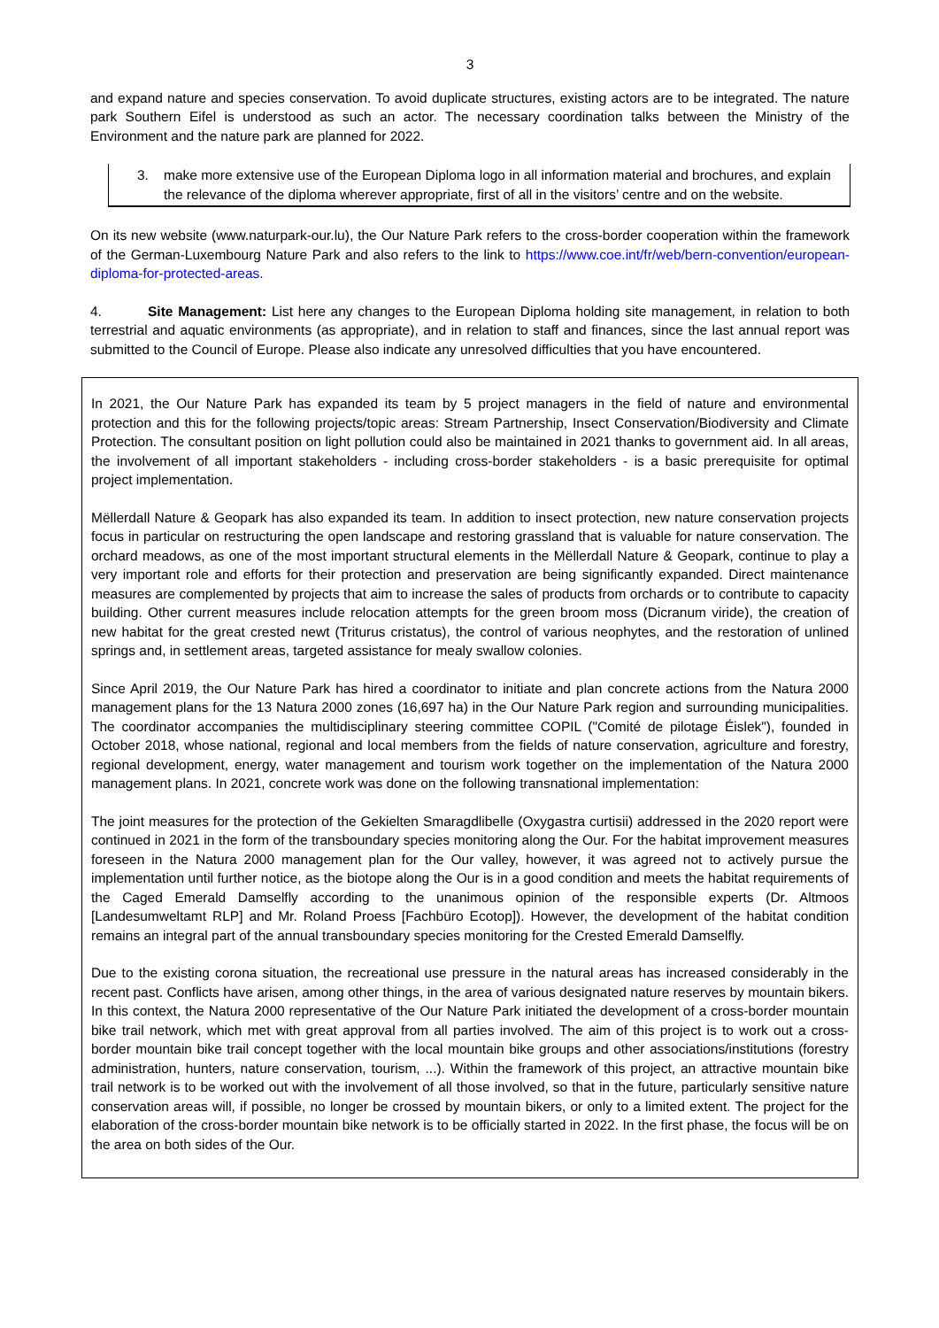3
and expand nature and species conservation. To avoid duplicate structures, existing actors are to be integrated. The nature park Southern Eifel is understood as such an actor. The necessary coordination talks between the Ministry of the Environment and the nature park are planned for 2022.
3. make more extensive use of the European Diploma logo in all information material and brochures, and explain the relevance of the diploma wherever appropriate, first of all in the visitors’ centre and on the website.
On its new website (www.naturpark-our.lu), the Our Nature Park refers to the cross-border cooperation within the framework of the German-Luxembourg Nature Park and also refers to the link to https://www.coe.int/fr/web/bern-convention/european-diploma-for-protected-areas.
4. Site Management: List here any changes to the European Diploma holding site management, in relation to both terrestrial and aquatic environments (as appropriate), and in relation to staff and finances, since the last annual report was submitted to the Council of Europe. Please also indicate any unresolved difficulties that you have encountered.
In 2021, the Our Nature Park has expanded its team by 5 project managers in the field of nature and environmental protection and this for the following projects/topic areas: Stream Partnership, Insect Conservation/Biodiversity and Climate Protection. The consultant position on light pollution could also be maintained in 2021 thanks to government aid. In all areas, the involvement of all important stakeholders - including cross-border stakeholders - is a basic prerequisite for optimal project implementation.
Mëllerdall Nature & Geopark has also expanded its team. In addition to insect protection, new nature conservation projects focus in particular on restructuring the open landscape and restoring grassland that is valuable for nature conservation. The orchard meadows, as one of the most important structural elements in the Mëllerdall Nature & Geopark, continue to play a very important role and efforts for their protection and preservation are being significantly expanded. Direct maintenance measures are complemented by projects that aim to increase the sales of products from orchards or to contribute to capacity building. Other current measures include relocation attempts for the green broom moss (Dicranum viride), the creation of new habitat for the great crested newt (Triturus cristatus), the control of various neophytes, and the restoration of unlined springs and, in settlement areas, targeted assistance for mealy swallow colonies.
Since April 2019, the Our Nature Park has hired a coordinator to initiate and plan concrete actions from the Natura 2000 management plans for the 13 Natura 2000 zones (16,697 ha) in the Our Nature Park region and surrounding municipalities. The coordinator accompanies the multidisciplinary steering committee COPIL ("Comité de pilotage Éislek"), founded in October 2018, whose national, regional and local members from the fields of nature conservation, agriculture and forestry, regional development, energy, water management and tourism work together on the implementation of the Natura 2000 management plans. In 2021, concrete work was done on the following transnational implementation:
The joint measures for the protection of the Gekielten Smaragdlibelle (Oxygastra curtisii) addressed in the 2020 report were continued in 2021 in the form of the transboundary species monitoring along the Our. For the habitat improvement measures foreseen in the Natura 2000 management plan for the Our valley, however, it was agreed not to actively pursue the implementation until further notice, as the biotope along the Our is in a good condition and meets the habitat requirements of the Caged Emerald Damselfly according to the unanimous opinion of the responsible experts (Dr. Altmoos [Landesumweltamt RLP] and Mr. Roland Proess [Fachbüro Ecotop]). However, the development of the habitat condition remains an integral part of the annual transboundary species monitoring for the Crested Emerald Damselfly.
Due to the existing corona situation, the recreational use pressure in the natural areas has increased considerably in the recent past. Conflicts have arisen, among other things, in the area of various designated nature reserves by mountain bikers. In this context, the Natura 2000 representative of the Our Nature Park initiated the development of a cross-border mountain bike trail network, which met with great approval from all parties involved. The aim of this project is to work out a cross-border mountain bike trail concept together with the local mountain bike groups and other associations/institutions (forestry administration, hunters, nature conservation, tourism, ...). Within the framework of this project, an attractive mountain bike trail network is to be worked out with the involvement of all those involved, so that in the future, particularly sensitive nature conservation areas will, if possible, no longer be crossed by mountain bikers, or only to a limited extent. The project for the elaboration of the cross-border mountain bike network is to be officially started in 2022. In the first phase, the focus will be on the area on both sides of the Our.